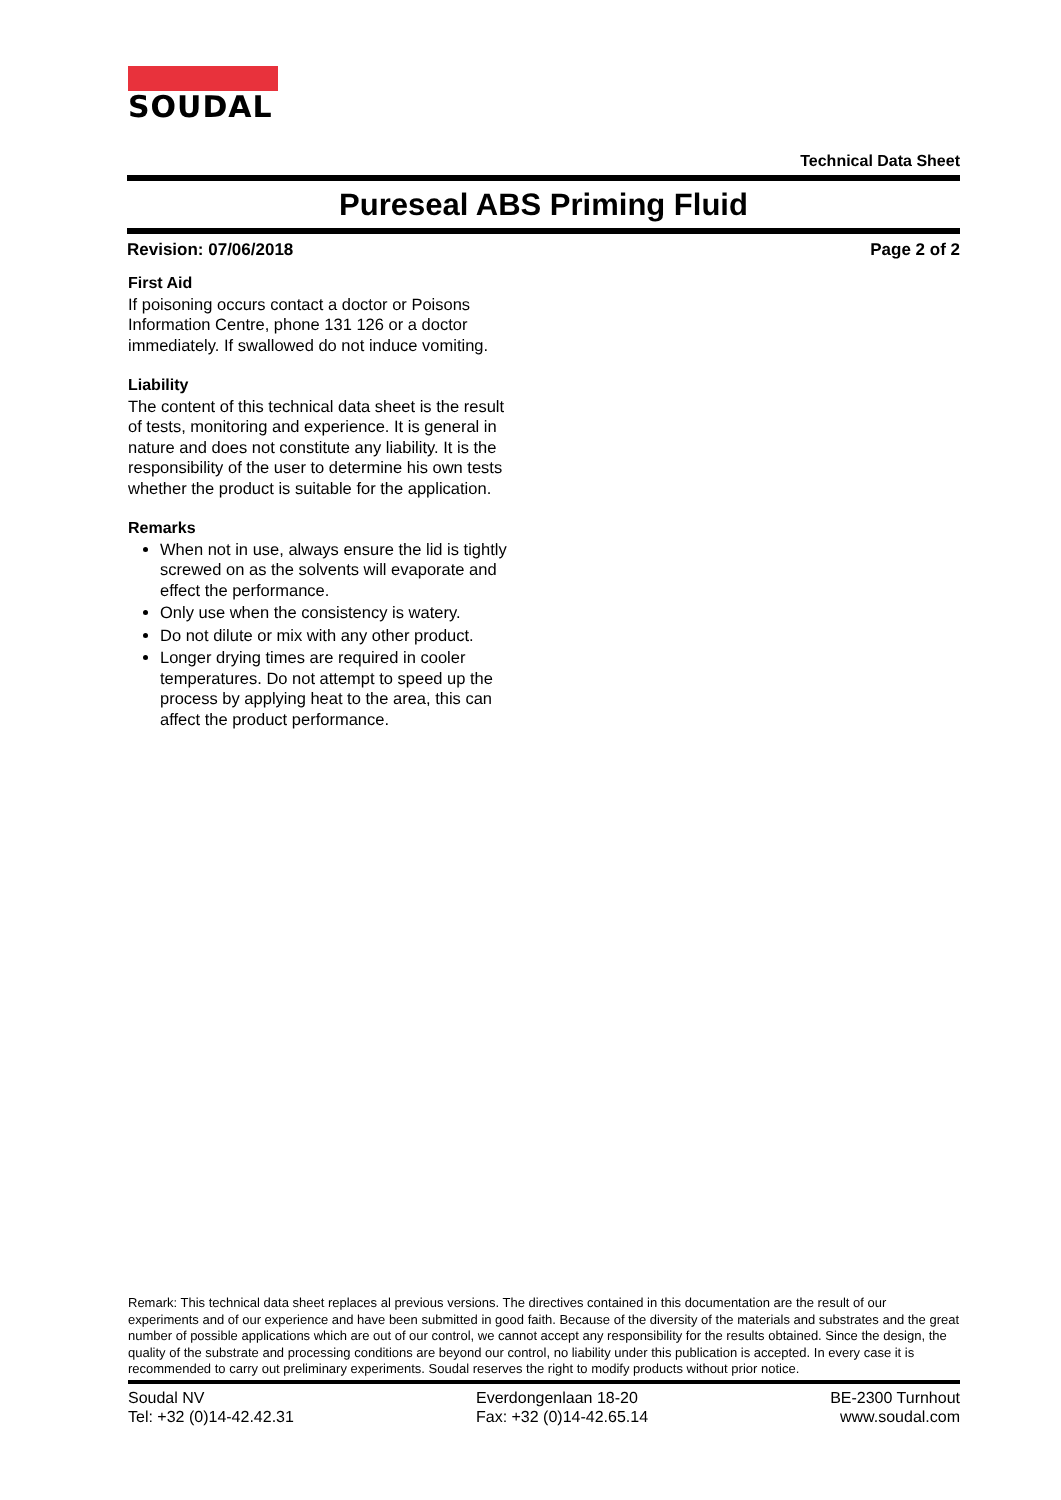SOUDAL
Technical Data Sheet
Pureseal ABS Priming Fluid
Revision: 07/06/2018 Page 2 of 2
First Aid
If poisoning occurs contact a doctor or Poisons Information Centre, phone 131 126 or a doctor immediately. If swallowed do not induce vomiting.
Liability
The content of this technical data sheet is the result of tests, monitoring and experience. It is general in nature and does not constitute any liability. It is the responsibility of the user to determine his own tests whether the product is suitable for the application.
Remarks
When not in use, always ensure the lid is tightly screwed on as the solvents will evaporate and effect the performance.
Only use when the consistency is watery.
Do not dilute or mix with any other product.
Longer drying times are required in cooler temperatures. Do not attempt to speed up the process by applying heat to the area, this can affect the product performance.
Remark: This technical data sheet replaces al previous versions. The directives contained in this documentation are the result of our experiments and of our experience and have been submitted in good faith. Because of the diversity of the materials and substrates and the great number of possible applications which are out of our control, we cannot accept any responsibility for the results obtained. Since the design, the quality of the substrate and processing conditions are beyond our control, no liability under this publication is accepted. In every case it is recommended to carry out preliminary experiments. Soudal reserves the right to modify products without prior notice.
Soudal NV
Tel: +32 (0)14-42.42.31
Everdongenlaan 18-20
Fax: +32 (0)14-42.65.14
BE-2300 Turnhout
www.soudal.com